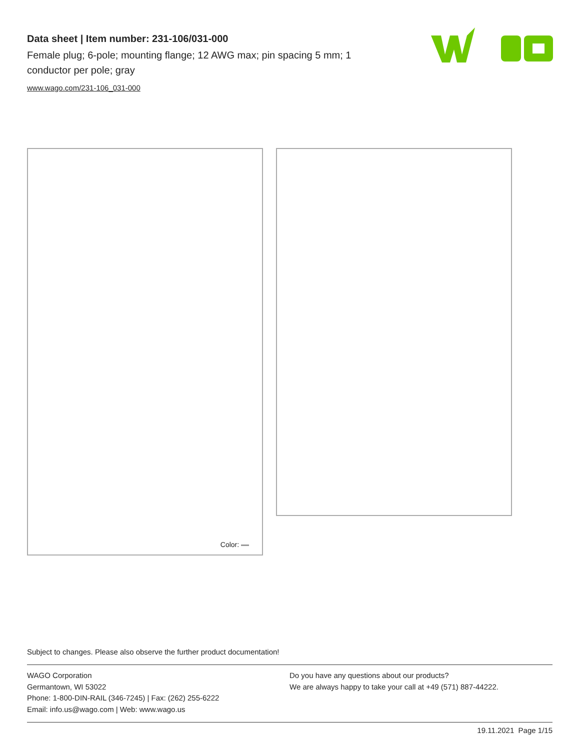Data sheet | Item number: 231-106/031-000
Female plug; 6-pole; mounting flange; 12 AWG max; pin spacing 5 mm; 1 conductor per pole; gray
www.wago.com/231-106_031-000
Color:
Subject to changes. Please also observe the further product documentation!
WAGO Corporation
Germantown, WI 53022
Phone: 1-800-DIN-RAIL (346-7245) | Fax: (262) 255-6222
Email: info.us@wago.com | Web: www.wago.us
Do you have any questions about our products?
We are always happy to take your call at +49 (571) 887-44222.
19.11.2021 Page 1/15